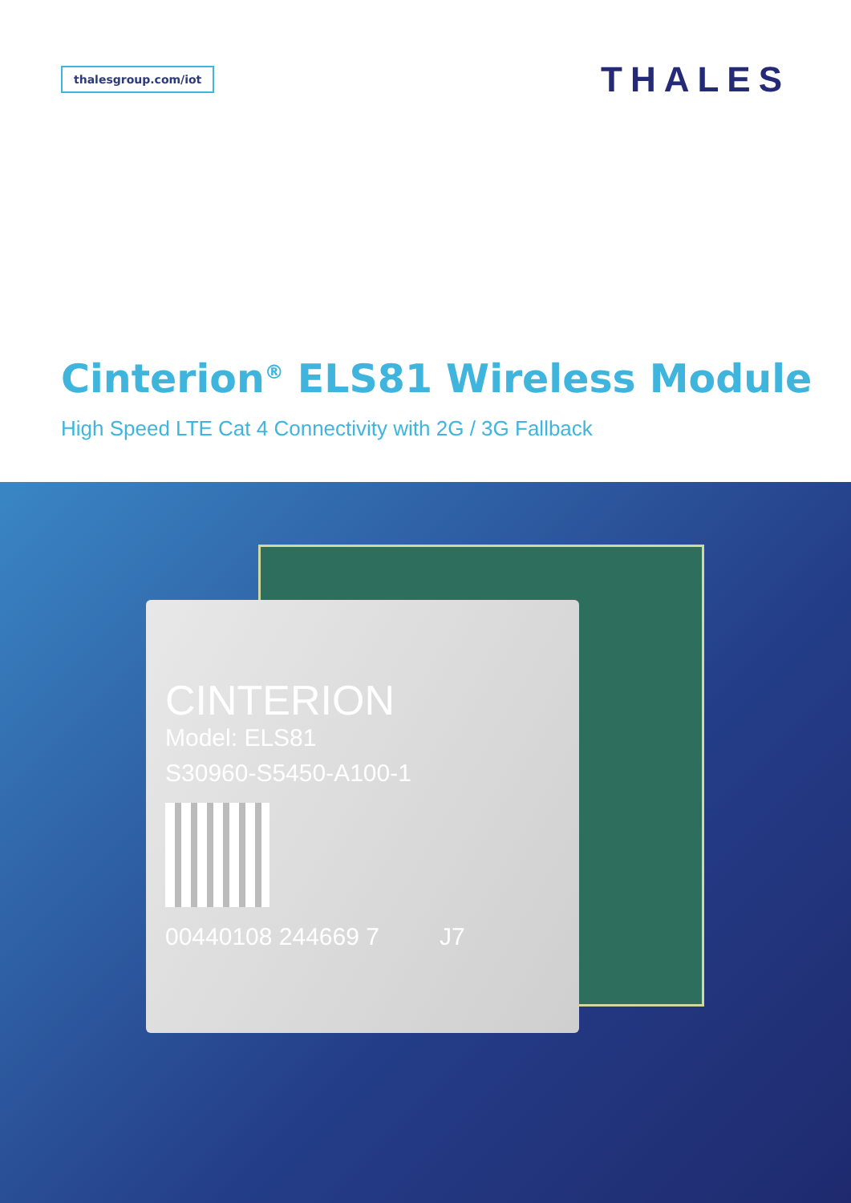thalesgroup.com/iot
THALES
Cinterion<sup>®</sup> ELS81 Wireless Module
High Speed LTE Cat 4 Connectivity with 2G / 3G Fallback
CINTERION
Model: ELS81
S30960-S5450-A100-1
00440108 244669 7 J7